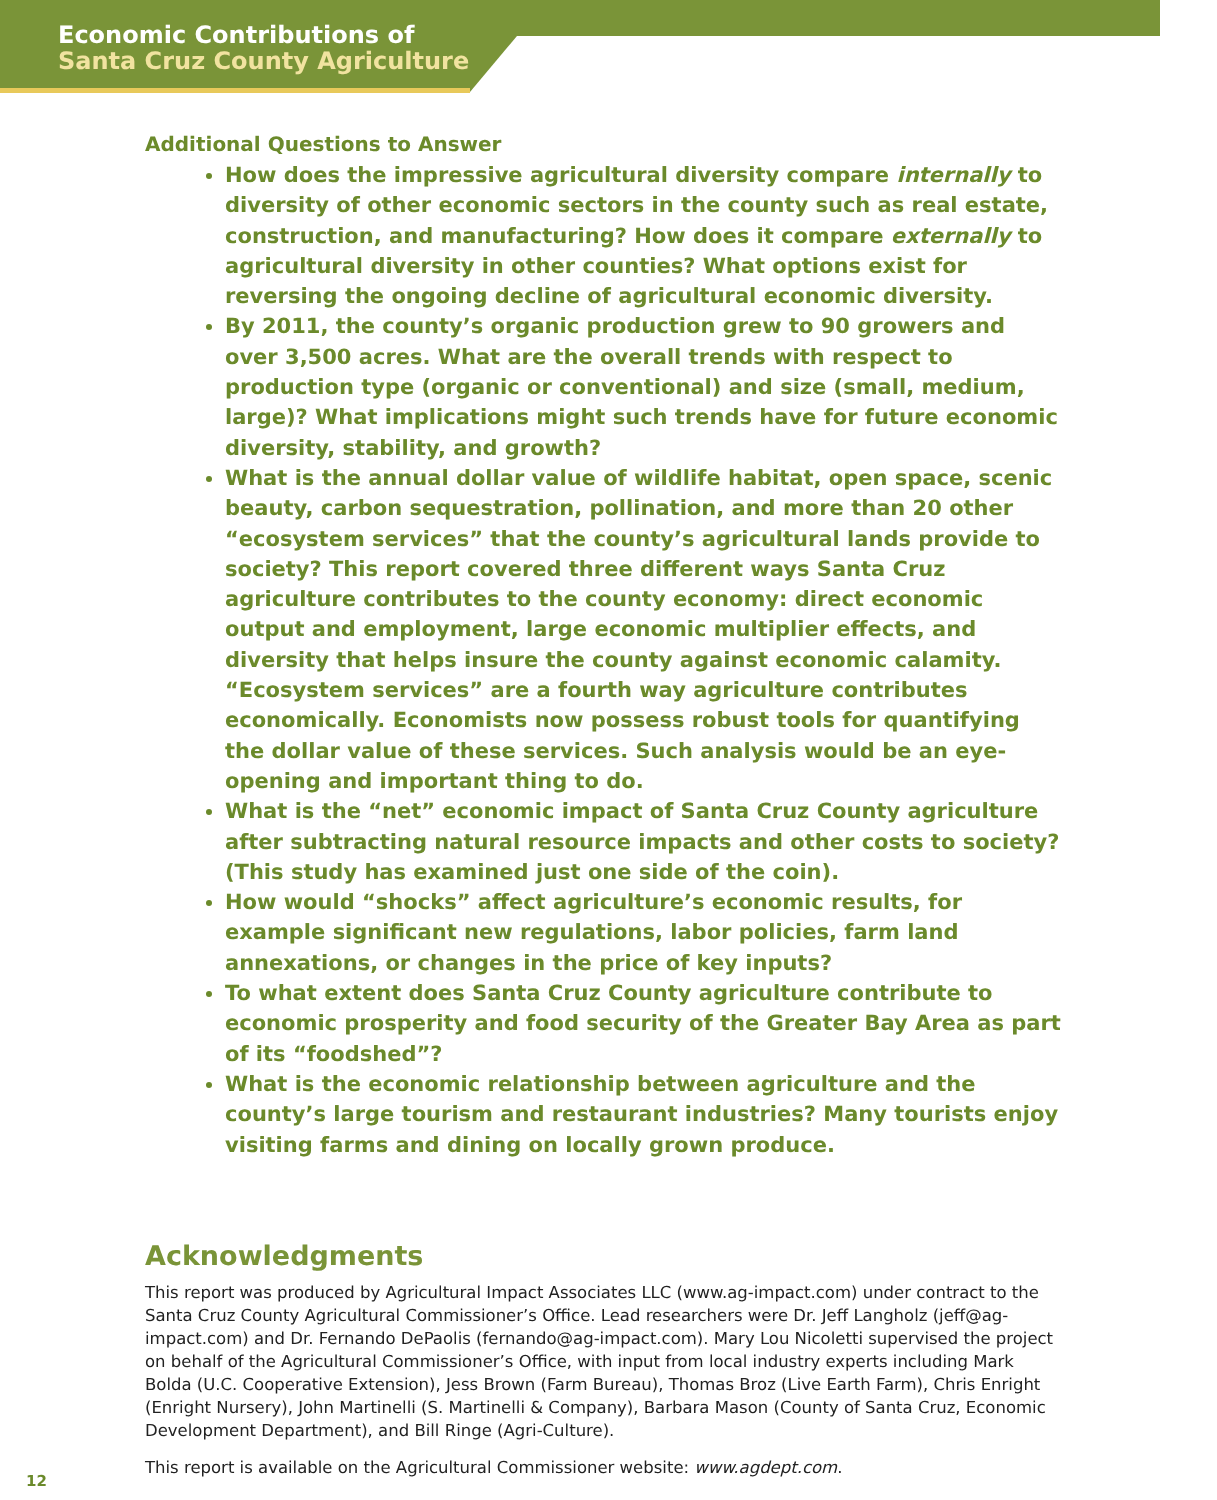Economic Contributions of
Santa Cruz County Agriculture
Additional Questions to Answer
How does the impressive agricultural diversity compare internally to diversity of other economic sectors in the county such as real estate, construction, and manufacturing? How does it compare externally to agricultural diversity in other counties? What options exist for reversing the ongoing decline of agricultural economic diversity.
By 2011, the county’s organic production grew to 90 growers and over 3,500 acres. What are the overall trends with respect to production type (organic or conventional) and size (small, medium, large)? What implications might such trends have for future economic diversity, stability, and growth?
What is the annual dollar value of wildlife habitat, open space, scenic beauty, carbon sequestration, pollination, and more than 20 other “ecosystem services” that the county’s agricultural lands provide to society? This report covered three different ways Santa Cruz agriculture contributes to the county economy: direct economic output and employment, large economic multiplier effects, and diversity that helps insure the county against economic calamity. “Ecosystem services” are a fourth way agriculture contributes economically. Economists now possess robust tools for quantifying the dollar value of these services. Such analysis would be an eye-opening and important thing to do.
What is the “net” economic impact of Santa Cruz County agriculture after subtracting natural resource impacts and other costs to society? (This study has examined just one side of the coin).
How would “shocks” affect agriculture’s economic results, for example significant new regulations, labor policies, farm land annexations, or changes in the price of key inputs?
To what extent does Santa Cruz County agriculture contribute to economic prosperity and food security of the Greater Bay Area as part of its “foodshed”?
What is the economic relationship between agriculture and the county’s large tourism and restaurant industries? Many tourists enjoy visiting farms and dining on locally grown produce.
Acknowledgments
This report was produced by Agricultural Impact Associates LLC (www.ag-impact.com) under contract to the Santa Cruz County Agricultural Commissioner’s Office. Lead researchers were Dr. Jeff Langholz (jeff@ag-impact.com) and Dr. Fernando DePaolis (fernando@ag-impact.com). Mary Lou Nicoletti supervised the project on behalf of the Agricultural Commissioner’s Office, with input from local industry experts including Mark Bolda (U.C. Cooperative Extension), Jess Brown (Farm Bureau), Thomas Broz (Live Earth Farm), Chris Enright (Enright Nursery), John Martinelli (S. Martinelli & Company), Barbara Mason (County of Santa Cruz, Economic Development Department), and Bill Ringe (Agri-Culture).
This report is available on the Agricultural Commissioner website: www.agdept.com.
12